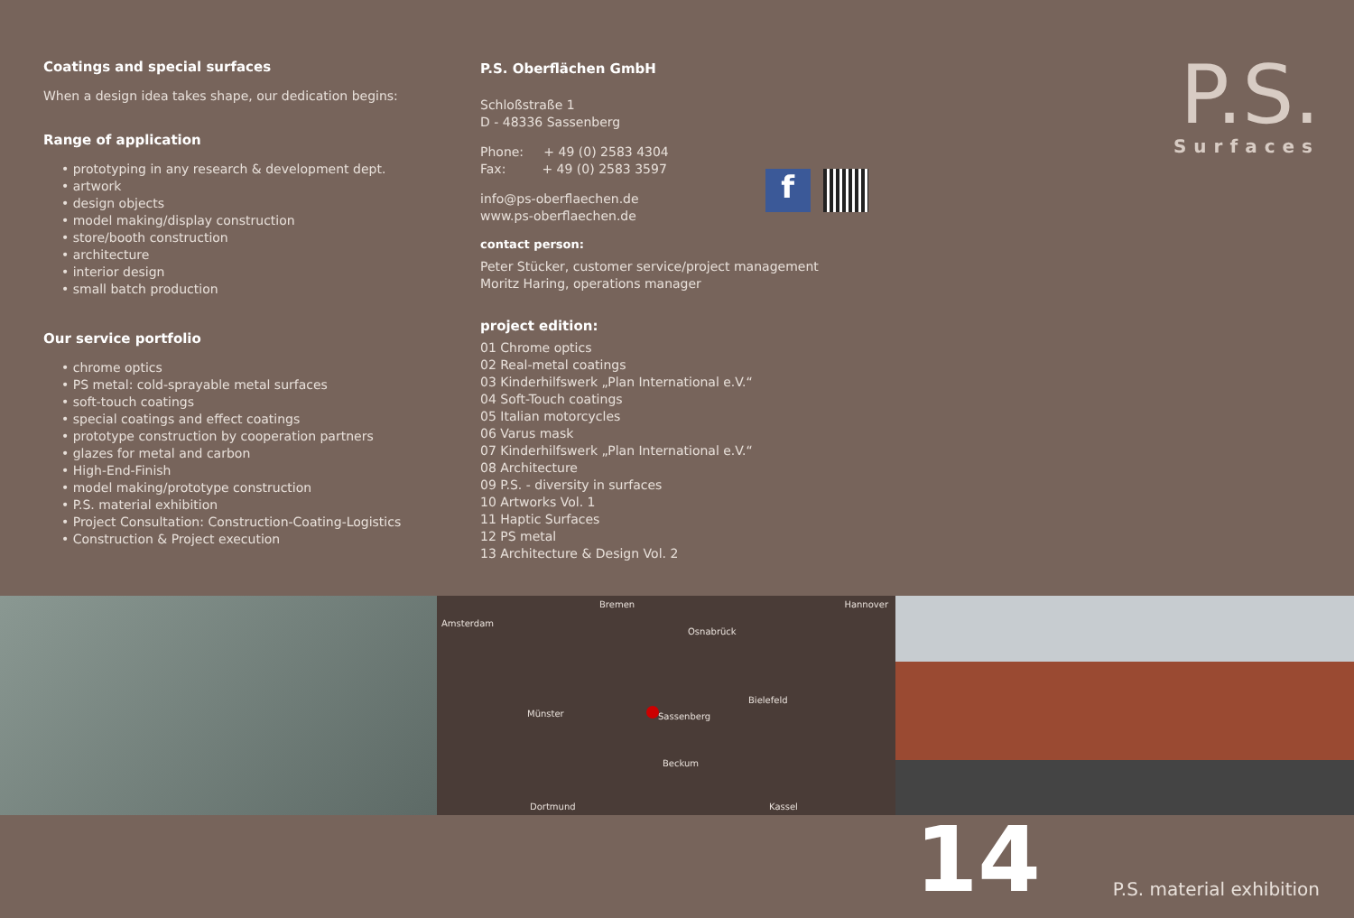Coatings and special surfaces
When a design idea takes shape, our dedication begins:
Range of application
• prototyping in any research & development dept.
• artwork
• design objects
• model making/display construction
• store/booth construction
• architecture
• interior design
• small batch production
Our service portfolio
• chrome optics
• PS metal: cold-sprayable metal surfaces
• soft-touch coatings
• special coatings and effect coatings
• prototype construction by cooperation partners
• glazes for metal and carbon
• High-End-Finish
• model making/prototype construction
• P.S. material exhibition
• Project Consultation: Construction-Coating-Logistics
• Construction & Project execution
P.S. Oberflächen GmbH
Schloßstraße 1
D - 48336 Sassenberg
Phone: + 49 (0) 2583 4304
Fax: + 49 (0) 2583 3597
info@ps-oberflaechen.de
www.ps-oberflaechen.de
f
contact person:
Peter Stücker, customer service/project management
Moritz Haring, operations manager
project edition:
01 Chrome optics
02 Real-metal coatings
03 Kinderhilfswerk „Plan International e.V.“
04 Soft-Touch coatings
05 Italian motorcycles
06 Varus mask
07 Kinderhilfswerk „Plan International e.V.“
08 Architecture
09 P.S. - diversity in surfaces
10 Artworks Vol. 1
11 Haptic Surfaces
12 PS metal
13 Architecture & Design Vol. 2
P.S.
Surfaces
Bremen Hannover
Amsterdam
Osnabrück
Sassenberg Münster
Bielefeld
Beckum
Dortmund Kassel
14
P.S. material exhibition